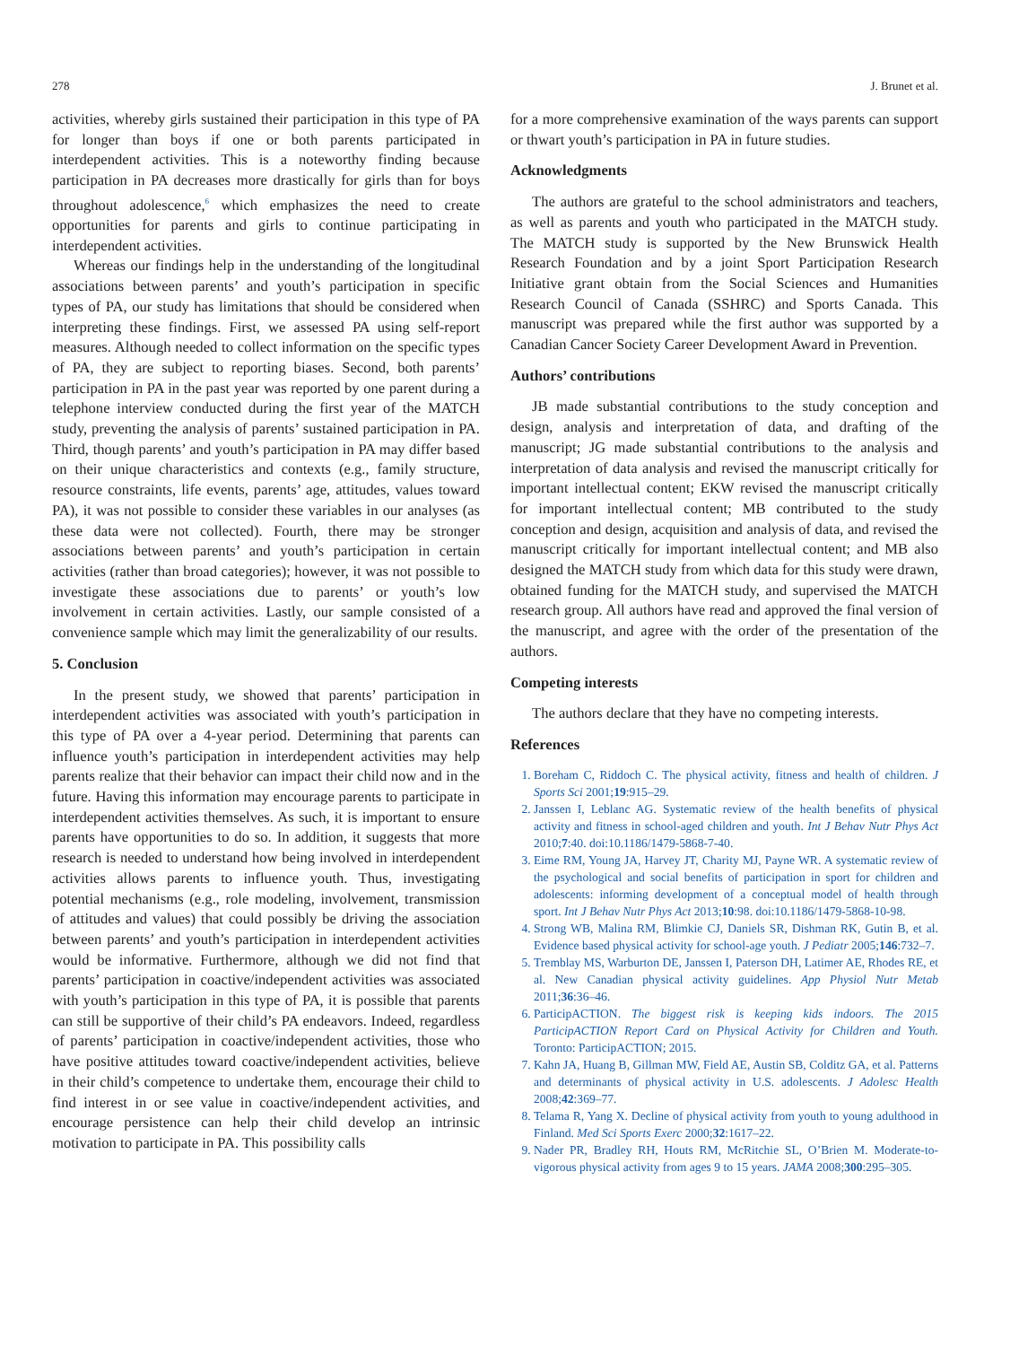278 J. Brunet et al.
activities, whereby girls sustained their participation in this type of PA for longer than boys if one or both parents participated in interdependent activities. This is a noteworthy finding because participation in PA decreases more drastically for girls than for boys throughout adolescence,<sup>6</sup> which emphasizes the need to create opportunities for parents and girls to continue participating in interdependent activities.
Whereas our findings help in the understanding of the longitudinal associations between parents’ and youth’s participation in specific types of PA, our study has limitations that should be considered when interpreting these findings. First, we assessed PA using self-report measures. Although needed to collect information on the specific types of PA, they are subject to reporting biases. Second, both parents’ participation in PA in the past year was reported by one parent during a telephone interview conducted during the first year of the MATCH study, preventing the analysis of parents’ sustained participation in PA. Third, though parents’ and youth’s participation in PA may differ based on their unique characteristics and contexts (e.g., family structure, resource constraints, life events, parents’ age, attitudes, values toward PA), it was not possible to consider these variables in our analyses (as these data were not collected). Fourth, there may be stronger associations between parents’ and youth’s participation in certain activities (rather than broad categories); however, it was not possible to investigate these associations due to parents’ or youth’s low involvement in certain activities. Lastly, our sample consisted of a convenience sample which may limit the generalizability of our results.
5. Conclusion
In the present study, we showed that parents’ participation in interdependent activities was associated with youth’s participation in this type of PA over a 4-year period. Determining that parents can influence youth’s participation in interdependent activities may help parents realize that their behavior can impact their child now and in the future. Having this information may encourage parents to participate in interdependent activities themselves. As such, it is important to ensure parents have opportunities to do so. In addition, it suggests that more research is needed to understand how being involved in interdependent activities allows parents to influence youth. Thus, investigating potential mechanisms (e.g., role modeling, involvement, transmission of attitudes and values) that could possibly be driving the association between parents’ and youth’s participation in interdependent activities would be informative. Furthermore, although we did not find that parents’ participation in coactive/independent activities was associated with youth’s participation in this type of PA, it is possible that parents can still be supportive of their child’s PA endeavors. Indeed, regardless of parents’ participation in coactive/independent activities, those who have positive attitudes toward coactive/independent activities, believe in their child’s competence to undertake them, encourage their child to find interest in or see value in coactive/independent activities, and encourage persistence can help their child develop an intrinsic motivation to participate in PA. This possibility calls
for a more comprehensive examination of the ways parents can support or thwart youth’s participation in PA in future studies.
Acknowledgments
The authors are grateful to the school administrators and teachers, as well as parents and youth who participated in the MATCH study. The MATCH study is supported by the New Brunswick Health Research Foundation and by a joint Sport Participation Research Initiative grant obtain from the Social Sciences and Humanities Research Council of Canada (SSHRC) and Sports Canada. This manuscript was prepared while the first author was supported by a Canadian Cancer Society Career Development Award in Prevention.
Authors’ contributions
JB made substantial contributions to the study conception and design, analysis and interpretation of data, and drafting of the manuscript; JG made substantial contributions to the analysis and interpretation of data analysis and revised the manuscript critically for important intellectual content; EKW revised the manuscript critically for important intellectual content; MB contributed to the study conception and design, acquisition and analysis of data, and revised the manuscript critically for important intellectual content; and MB also designed the MATCH study from which data for this study were drawn, obtained funding for the MATCH study, and supervised the MATCH research group. All authors have read and approved the final version of the manuscript, and agree with the order of the presentation of the authors.
Competing interests
The authors declare that they have no competing interests.
References
1. Boreham C, Riddoch C. The physical activity, fitness and health of children. J Sports Sci 2001;19:915–29.
2. Janssen I, Leblanc AG. Systematic review of the health benefits of physical activity and fitness in school-aged children and youth. Int J Behav Nutr Phys Act 2010;7:40. doi:10.1186/1479-5868-7-40.
3. Eime RM, Young JA, Harvey JT, Charity MJ, Payne WR. A systematic review of the psychological and social benefits of participation in sport for children and adolescents: informing development of a conceptual model of health through sport. Int J Behav Nutr Phys Act 2013;10:98. doi:10.1186/1479-5868-10-98.
4. Strong WB, Malina RM, Blimkie CJ, Daniels SR, Dishman RK, Gutin B, et al. Evidence based physical activity for school-age youth. J Pediatr 2005;146:732–7.
5. Tremblay MS, Warburton DE, Janssen I, Paterson DH, Latimer AE, Rhodes RE, et al. New Canadian physical activity guidelines. App Physiol Nutr Metab 2011;36:36–46.
6. ParticipACTION. The biggest risk is keeping kids indoors. The 2015 ParticipACTION Report Card on Physical Activity for Children and Youth. Toronto: ParticipACTION; 2015.
7. Kahn JA, Huang B, Gillman MW, Field AE, Austin SB, Colditz GA, et al. Patterns and determinants of physical activity in U.S. adolescents. J Adolesc Health 2008;42:369–77.
8. Telama R, Yang X. Decline of physical activity from youth to young adulthood in Finland. Med Sci Sports Exerc 2000;32:1617–22.
9. Nader PR, Bradley RH, Houts RM, McRitchie SL, O’Brien M. Moderate-to-vigorous physical activity from ages 9 to 15 years. JAMA 2008;300:295–305.